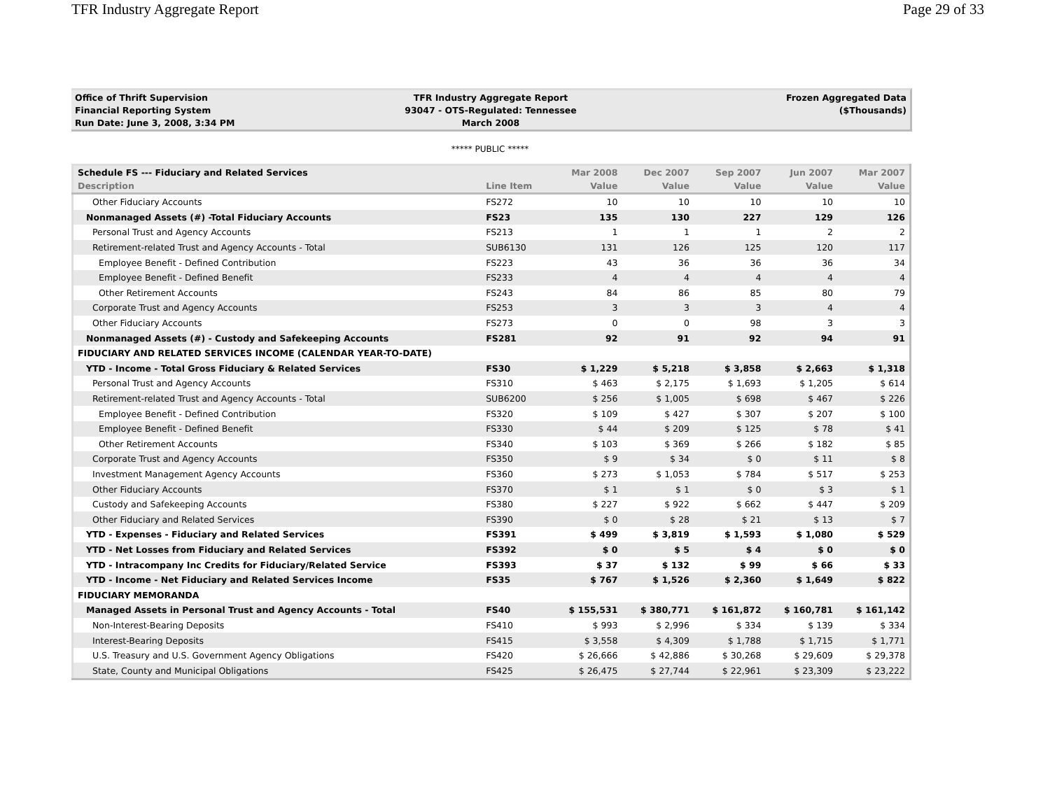TFR Industry Aggregate Report Page 29 of 33
Office of Thrift Supervision
Financial Reporting System
Run Date: June 3, 2008, 3:34 PM
TFR Industry Aggregate Report
93047 - OTS-Regulated: Tennessee
March 2008
Frozen Aggregated Data
($Thousands)
***** PUBLIC *****
| Schedule FS --- Fiduciary and Related Services | | Mar 2008 | Dec 2007 | Sep 2007 | Jun 2007 | Mar 2007 |
| --- | --- | --- | --- | --- | --- | --- |
| Description | Line Item | Value | Value | Value | Value | Value |
| Other Fiduciary Accounts | FS272 | 10 | 10 | 10 | 10 | 10 |
| Nonmanaged Assets (#) -Total Fiduciary Accounts | FS23 | 135 | 130 | 227 | 129 | 126 |
| Personal Trust and Agency Accounts | FS213 | 1 | 1 | 1 | 2 | 2 |
| Retirement-related Trust and Agency Accounts - Total | SUB6130 | 131 | 126 | 125 | 120 | 117 |
| Employee Benefit - Defined Contribution | FS223 | 43 | 36 | 36 | 36 | 34 |
| Employee Benefit - Defined Benefit | FS233 | 4 | 4 | 4 | 4 | 4 |
| Other Retirement Accounts | FS243 | 84 | 86 | 85 | 80 | 79 |
| Corporate Trust and Agency Accounts | FS253 | 3 | 3 | 3 | 4 | 4 |
| Other Fiduciary Accounts | FS273 | 0 | 0 | 98 | 3 | 3 |
| Nonmanaged Assets (#) - Custody and Safekeeping Accounts | FS281 | 92 | 91 | 92 | 94 | 91 |
| FIDUCIARY AND RELATED SERVICES INCOME (CALENDAR YEAR-TO-DATE) | | | | | | |
| YTD - Income - Total Gross Fiduciary & Related Services | FS30 | $ 1,229 | $ 5,218 | $ 3,858 | $ 2,663 | $ 1,318 |
| Personal Trust and Agency Accounts | FS310 | $ 463 | $ 2,175 | $ 1,693 | $ 1,205 | $ 614 |
| Retirement-related Trust and Agency Accounts - Total | SUB6200 | $ 256 | $ 1,005 | $ 698 | $ 467 | $ 226 |
| Employee Benefit - Defined Contribution | FS320 | $ 109 | $ 427 | $ 307 | $ 207 | $ 100 |
| Employee Benefit - Defined Benefit | FS330 | $ 44 | $ 209 | $ 125 | $ 78 | $ 41 |
| Other Retirement Accounts | FS340 | $ 103 | $ 369 | $ 266 | $ 182 | $ 85 |
| Corporate Trust and Agency Accounts | FS350 | $ 9 | $ 34 | $ 0 | $ 11 | $ 8 |
| Investment Management Agency Accounts | FS360 | $ 273 | $ 1,053 | $ 784 | $ 517 | $ 253 |
| Other Fiduciary Accounts | FS370 | $ 1 | $ 1 | $ 0 | $ 3 | $ 1 |
| Custody and Safekeeping Accounts | FS380 | $ 227 | $ 922 | $ 662 | $ 447 | $ 209 |
| Other Fiduciary and Related Services | FS390 | $ 0 | $ 28 | $ 21 | $ 13 | $ 7 |
| YTD - Expenses - Fiduciary and Related Services | FS391 | $ 499 | $ 3,819 | $ 1,593 | $ 1,080 | $ 529 |
| YTD - Net Losses from Fiduciary and Related Services | FS392 | $ 0 | $ 5 | $ 4 | $ 0 | $ 0 |
| YTD - Intracompany Inc Credits for Fiduciary/Related Service | FS393 | $ 37 | $ 132 | $ 99 | $ 66 | $ 33 |
| YTD - Income - Net Fiduciary and Related Services Income | FS35 | $ 767 | $ 1,526 | $ 2,360 | $ 1,649 | $ 822 |
| FIDUCIARY MEMORANDA | | | | | | |
| Managed Assets in Personal Trust and Agency Accounts - Total | FS40 | $ 155,531 | $ 380,771 | $ 161,872 | $ 160,781 | $ 161,142 |
| Non-Interest-Bearing Deposits | FS410 | $ 993 | $ 2,996 | $ 334 | $ 139 | $ 334 |
| Interest-Bearing Deposits | FS415 | $ 3,558 | $ 4,309 | $ 1,788 | $ 1,715 | $ 1,771 |
| U.S. Treasury and U.S. Government Agency Obligations | FS420 | $ 26,666 | $ 42,886 | $ 30,268 | $ 29,609 | $ 29,378 |
| State, County and Municipal Obligations | FS425 | $ 26,475 | $ 27,744 | $ 22,961 | $ 23,309 | $ 23,222 |